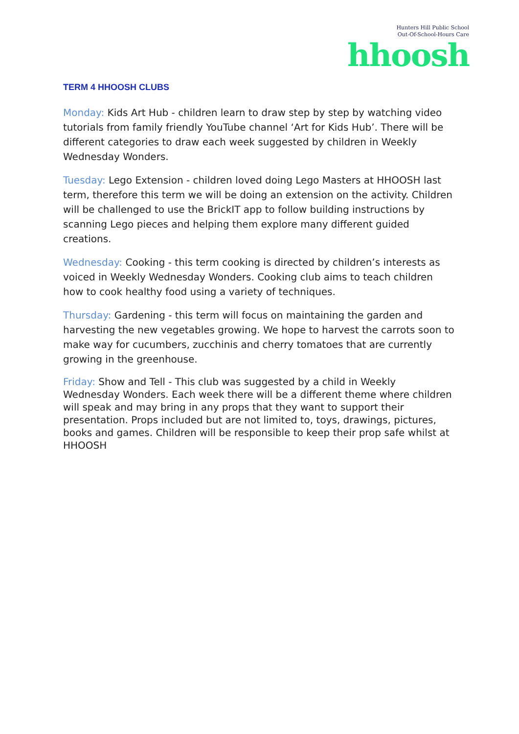Hunters Hill Public School
Out-Of-School-Hours Care
hhoosh
TERM 4 HHOOSH CLUBS
Monday: Kids Art Hub - children learn to draw step by step by watching video tutorials from family friendly YouTube channel ‘Art for Kids Hub’. There will be different categories to draw each week suggested by children in Weekly Wednesday Wonders.
Tuesday: Lego Extension - children loved doing Lego Masters at HHOOSH last term, therefore this term we will be doing an extension on the activity. Children will be challenged to use the BrickIT app to follow building instructions by scanning Lego pieces and helping them explore many different guided creations.
Wednesday: Cooking - this term cooking is directed by children’s interests as voiced in Weekly Wednesday Wonders. Cooking club aims to teach children how to cook healthy food using a variety of techniques.
Thursday: Gardening - this term will focus on maintaining the garden and harvesting the new vegetables growing. We hope to harvest the carrots soon to make way for cucumbers, zucchinis and cherry tomatoes that are currently growing in the greenhouse.
Friday: Show and Tell - This club was suggested by a child in Weekly Wednesday Wonders. Each week there will be a different theme where children will speak and may bring in any props that they want to support their presentation. Props included but are not limited to, toys, drawings, pictures, books and games. Children will be responsible to keep their prop safe whilst at HHOOSH